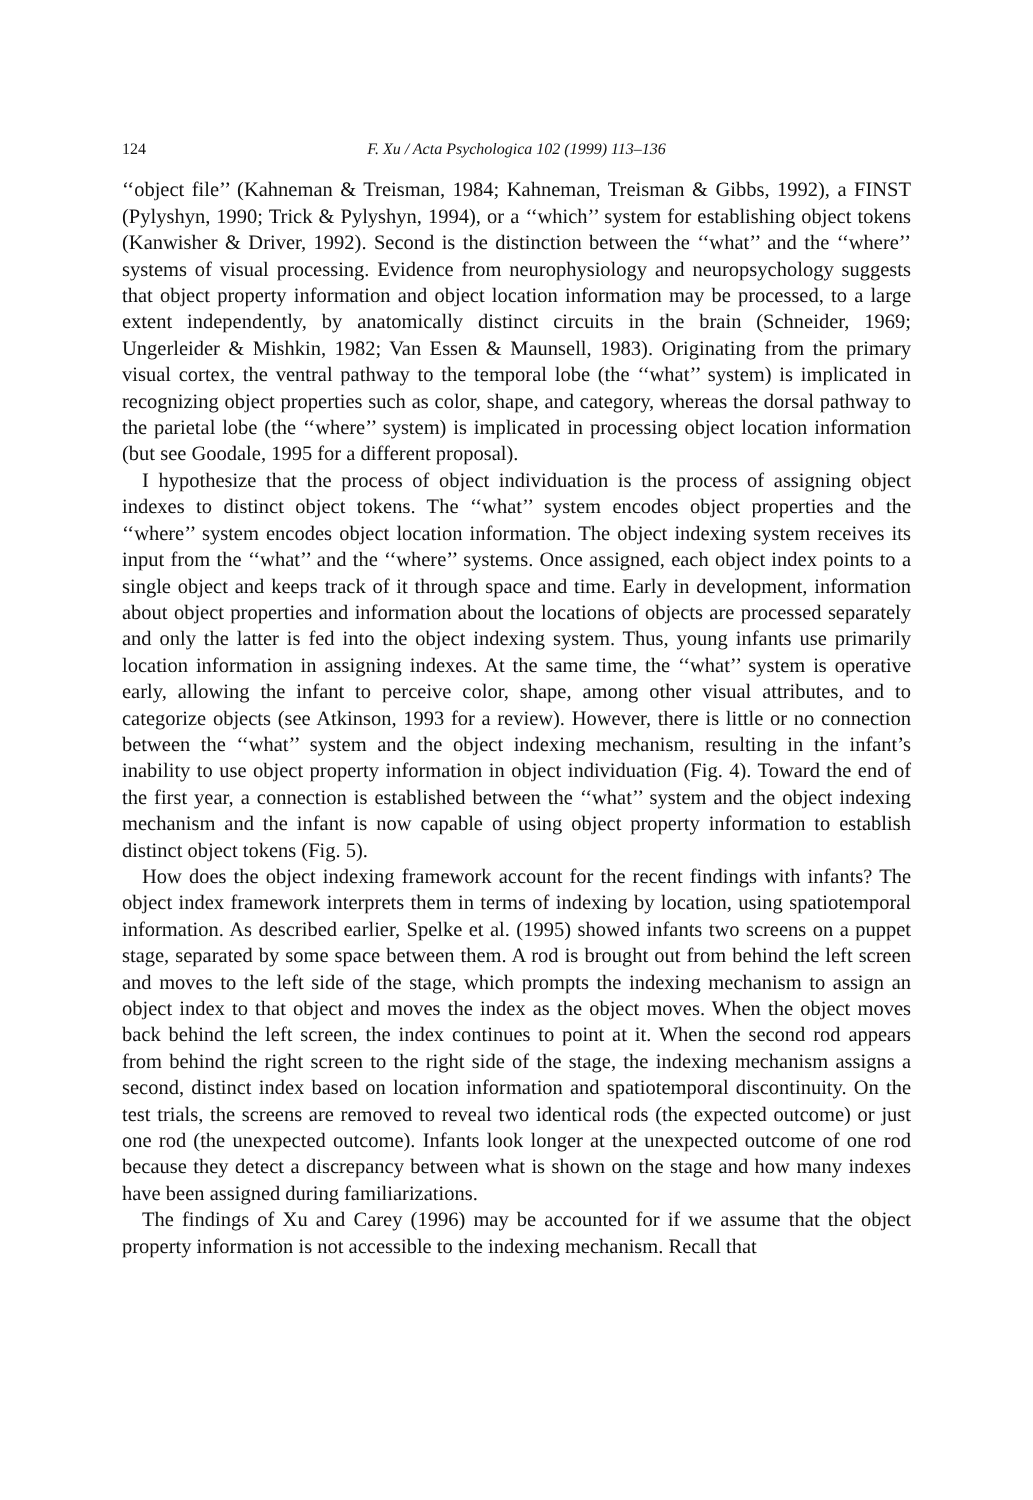124 F. Xu / Acta Psychologica 102 (1999) 113–136
‘‘object file’’ (Kahneman & Treisman, 1984; Kahneman, Treisman & Gibbs, 1992), a FINST (Pylyshyn, 1990; Trick & Pylyshyn, 1994), or a ‘‘which’’ system for establishing object tokens (Kanwisher & Driver, 1992). Second is the distinction between the ‘‘what’’ and the ‘‘where’’ systems of visual processing. Evidence from neurophysiology and neuropsychology suggests that object property information and object location information may be processed, to a large extent independently, by anatomically distinct circuits in the brain (Schneider, 1969; Ungerleider & Mishkin, 1982; Van Essen & Maunsell, 1983). Originating from the primary visual cortex, the ventral pathway to the temporal lobe (the ‘‘what’’ system) is implicated in recognizing object properties such as color, shape, and category, whereas the dorsal pathway to the parietal lobe (the ‘‘where’’ system) is implicated in processing object location information (but see Goodale, 1995 for a different proposal).
I hypothesize that the process of object individuation is the process of assigning object indexes to distinct object tokens. The ‘‘what’’ system encodes object properties and the ‘‘where’’ system encodes object location information. The object indexing system receives its input from the ‘‘what’’ and the ‘‘where’’ systems. Once assigned, each object index points to a single object and keeps track of it through space and time. Early in development, information about object properties and information about the locations of objects are processed separately and only the latter is fed into the object indexing system. Thus, young infants use primarily location information in assigning indexes. At the same time, the ‘‘what’’ system is operative early, allowing the infant to perceive color, shape, among other visual attributes, and to categorize objects (see Atkinson, 1993 for a review). However, there is little or no connection between the ‘‘what’’ system and the object indexing mechanism, resulting in the infant’s inability to use object property information in object individuation (Fig. 4). Toward the end of the first year, a connection is established between the ‘‘what’’ system and the object indexing mechanism and the infant is now capable of using object property information to establish distinct object tokens (Fig. 5).
How does the object indexing framework account for the recent findings with infants? The object index framework interprets them in terms of indexing by location, using spatiotemporal information. As described earlier, Spelke et al. (1995) showed infants two screens on a puppet stage, separated by some space between them. A rod is brought out from behind the left screen and moves to the left side of the stage, which prompts the indexing mechanism to assign an object index to that object and moves the index as the object moves. When the object moves back behind the left screen, the index continues to point at it. When the second rod appears from behind the right screen to the right side of the stage, the indexing mechanism assigns a second, distinct index based on location information and spatiotemporal discontinuity. On the test trials, the screens are removed to reveal two identical rods (the expected outcome) or just one rod (the unexpected outcome). Infants look longer at the unexpected outcome of one rod because they detect a discrepancy between what is shown on the stage and how many indexes have been assigned during familiarizations.
The findings of Xu and Carey (1996) may be accounted for if we assume that the object property information is not accessible to the indexing mechanism. Recall that